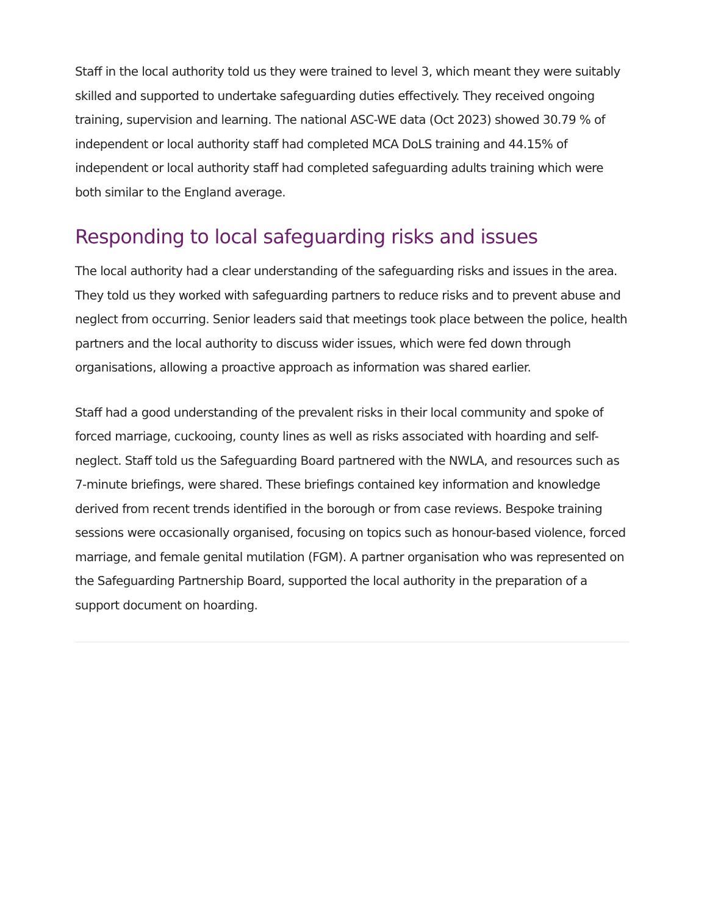Staff in the local authority told us they were trained to level 3, which meant they were suitably skilled and supported to undertake safeguarding duties effectively. They received ongoing training, supervision and learning. The national ASC-WE data (Oct 2023) showed 30.79 % of independent or local authority staff had completed MCA DoLS training and 44.15% of independent or local authority staff had completed safeguarding adults training which were both similar to the England average.
Responding to local safeguarding risks and issues
The local authority had a clear understanding of the safeguarding risks and issues in the area. They told us they worked with safeguarding partners to reduce risks and to prevent abuse and neglect from occurring. Senior leaders said that meetings took place between the police, health partners and the local authority to discuss wider issues, which were fed down through organisations, allowing a proactive approach as information was shared earlier.
Staff had a good understanding of the prevalent risks in their local community and spoke of forced marriage, cuckooing, county lines as well as risks associated with hoarding and self-neglect. Staff told us the Safeguarding Board partnered with the NWLA, and resources such as 7-minute briefings, were shared. These briefings contained key information and knowledge derived from recent trends identified in the borough or from case reviews. Bespoke training sessions were occasionally organised, focusing on topics such as honour-based violence, forced marriage, and female genital mutilation (FGM). A partner organisation who was represented on the Safeguarding Partnership Board, supported the local authority in the preparation of a support document on hoarding.